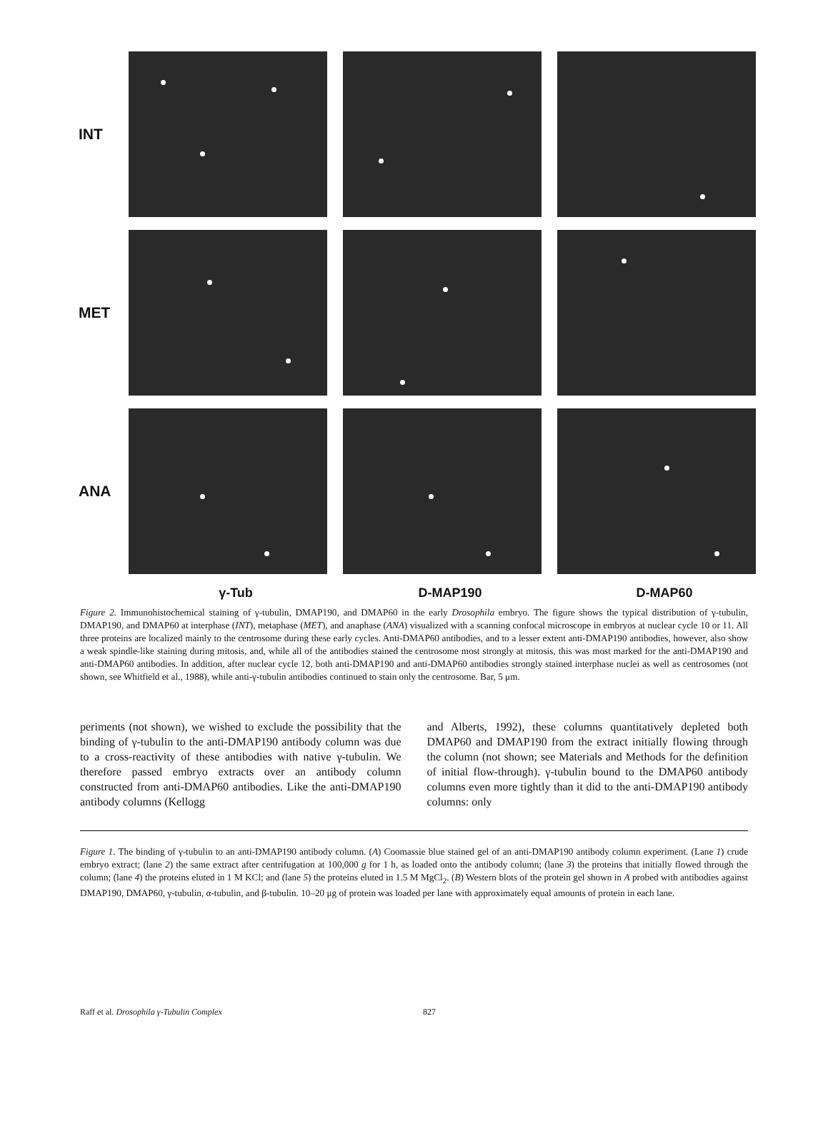INT
MET
ANA
γ-Tub D-MAP190 D-MAP60
Figure 2. Immunohistochemical staining of γ-tubulin, DMAP190, and DMAP60 in the early Drosophila embryo. The figure shows the typical distribution of γ-tubulin, DMAP190, and DMAP60 at interphase (INT), metaphase (MET), and anaphase (ANA) visualized with a scanning confocal microscope in embryos at nuclear cycle 10 or 11. All three proteins are localized mainly to the centrosome during these early cycles. Anti-DMAP60 antibodies, and to a lesser extent anti-DMAP190 antibodies, however, also show a weak spindle-like staining during mitosis, and, while all of the antibodies stained the centrosome most strongly at mitosis, this was most marked for the anti-DMAP190 and anti-DMAP60 antibodies. In addition, after nuclear cycle 12, both anti-DMAP190 and anti-DMAP60 antibodies strongly stained interphase nuclei as well as centrosomes (not shown, see Whitfield et al., 1988), while anti-γ-tubulin antibodies continued to stain only the centrosome. Bar, 5 μm.
periments (not shown), we wished to exclude the possibility that the binding of γ-tubulin to the anti-DMAP190 antibody column was due to a cross-reactivity of these antibodies with native γ-tubulin. We therefore passed embryo extracts over an antibody column constructed from anti-DMAP60 antibodies. Like the anti-DMAP190 antibody columns (Kellogg
and Alberts, 1992), these columns quantitatively depleted both DMAP60 and DMAP190 from the extract initially flowing through the column (not shown; see Materials and Methods for the definition of initial flow-through). γ-tubulin bound to the DMAP60 antibody columns even more tightly than it did to the anti-DMAP190 antibody columns: only
Figure 1. The binding of γ-tubulin to an anti-DMAP190 antibody column. (A) Coomassie blue stained gel of an anti-DMAP190 antibody column experiment. (Lane 1) crude embryo extract; (lane 2) the same extract after centrifugation at 100,000 g for 1 h, as loaded onto the antibody column; (lane 3) the proteins that initially flowed through the column; (lane 4) the proteins eluted in 1 M KCl; and (lane 5) the proteins eluted in 1.5 M MgCl<sub>2</sub>. (B) Western blots of the protein gel shown in A probed with antibodies against DMAP190, DMAP60, γ-tubulin, α-tubulin, and β-tubulin. 10–20 μg of protein was loaded per lane with approximately equal amounts of protein in each lane.
Raff et al. Drosophila γ-Tubulin Complex 827